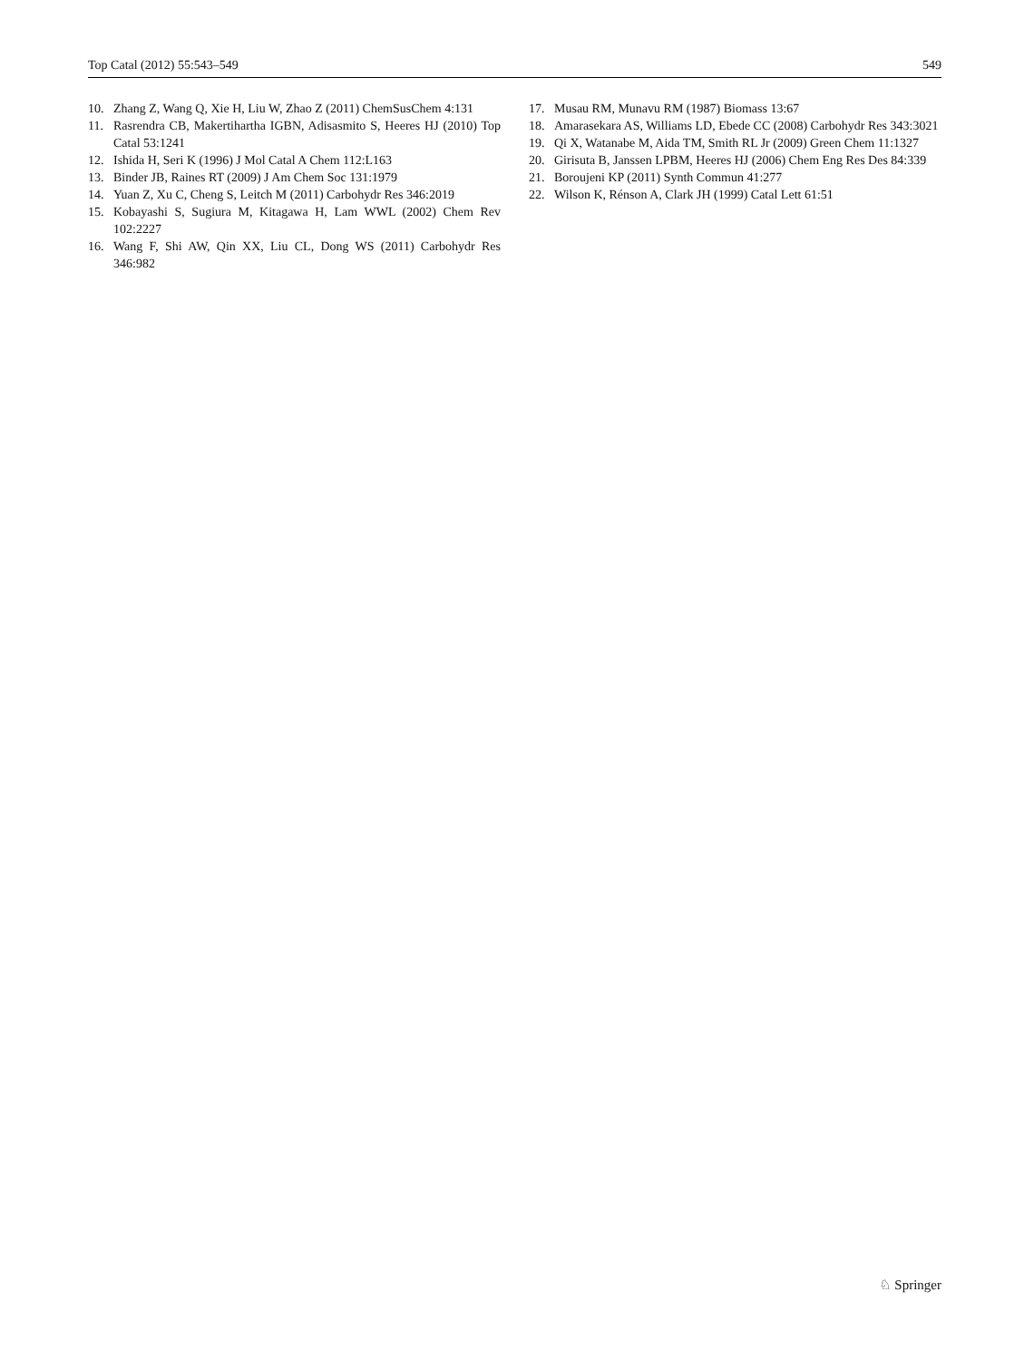Top Catal (2012) 55:543–549 549
10. Zhang Z, Wang Q, Xie H, Liu W, Zhao Z (2011) ChemSusChem 4:131
11. Rasrendra CB, Makertihartha IGBN, Adisasmito S, Heeres HJ (2010) Top Catal 53:1241
12. Ishida H, Seri K (1996) J Mol Catal A Chem 112:L163
13. Binder JB, Raines RT (2009) J Am Chem Soc 131:1979
14. Yuan Z, Xu C, Cheng S, Leitch M (2011) Carbohydr Res 346:2019
15. Kobayashi S, Sugiura M, Kitagawa H, Lam WWL (2002) Chem Rev 102:2227
16. Wang F, Shi AW, Qin XX, Liu CL, Dong WS (2011) Carbohydr Res 346:982
17. Musau RM, Munavu RM (1987) Biomass 13:67
18. Amarasekara AS, Williams LD, Ebede CC (2008) Carbohydr Res 343:3021
19. Qi X, Watanabe M, Aida TM, Smith RL Jr (2009) Green Chem 11:1327
20. Girisuta B, Janssen LPBM, Heeres HJ (2006) Chem Eng Res Des 84:339
21. Boroujeni KP (2011) Synth Commun 41:277
22. Wilson K, Rénson A, Clark JH (1999) Catal Lett 61:51
♘ Springer